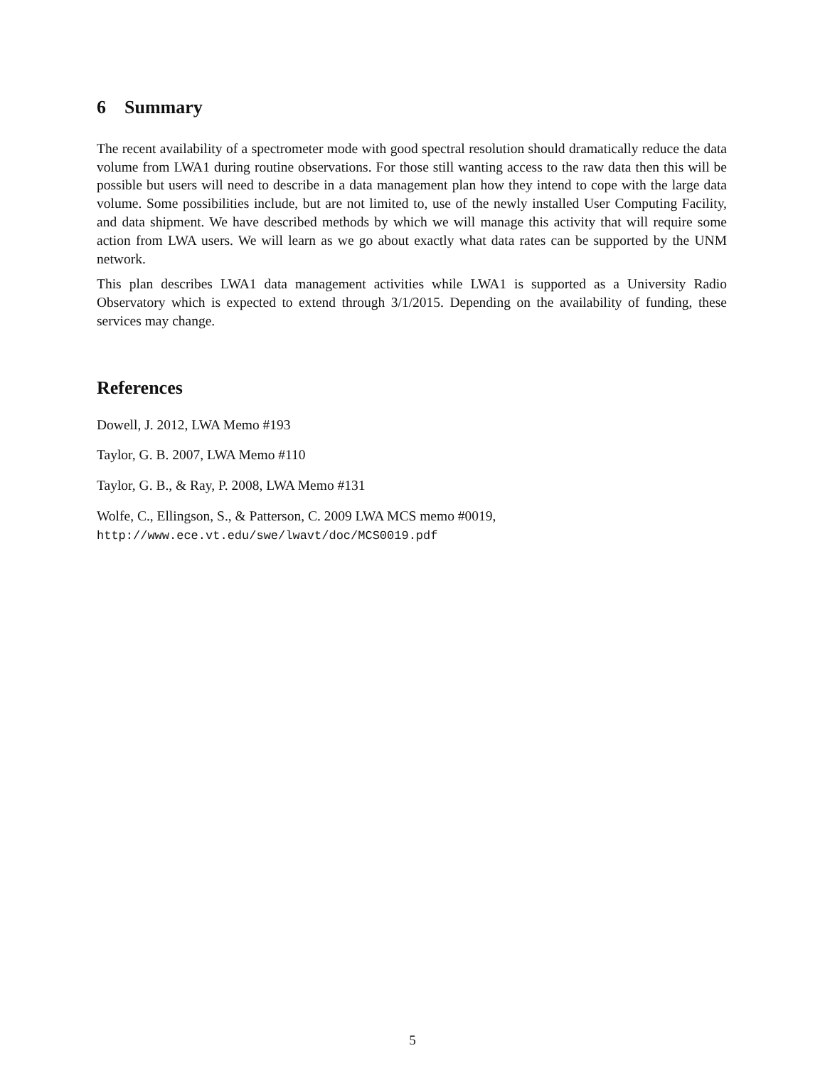6 Summary
The recent availability of a spectrometer mode with good spectral resolution should dramatically reduce the data volume from LWA1 during routine observations. For those still wanting access to the raw data then this will be possible but users will need to describe in a data management plan how they intend to cope with the large data volume. Some possibilities include, but are not limited to, use of the newly installed User Computing Facility, and data shipment. We have described methods by which we will manage this activity that will require some action from LWA users. We will learn as we go about exactly what data rates can be supported by the UNM network.
This plan describes LWA1 data management activities while LWA1 is supported as a University Radio Observatory which is expected to extend through 3/1/2015. Depending on the availability of funding, these services may change.
References
Dowell, J. 2012, LWA Memo #193
Taylor, G. B. 2007, LWA Memo #110
Taylor, G. B., & Ray, P. 2008, LWA Memo #131
Wolfe, C., Ellingson, S., & Patterson, C. 2009 LWA MCS memo #0019,
http://www.ece.vt.edu/swe/lwavt/doc/MCS0019.pdf
5